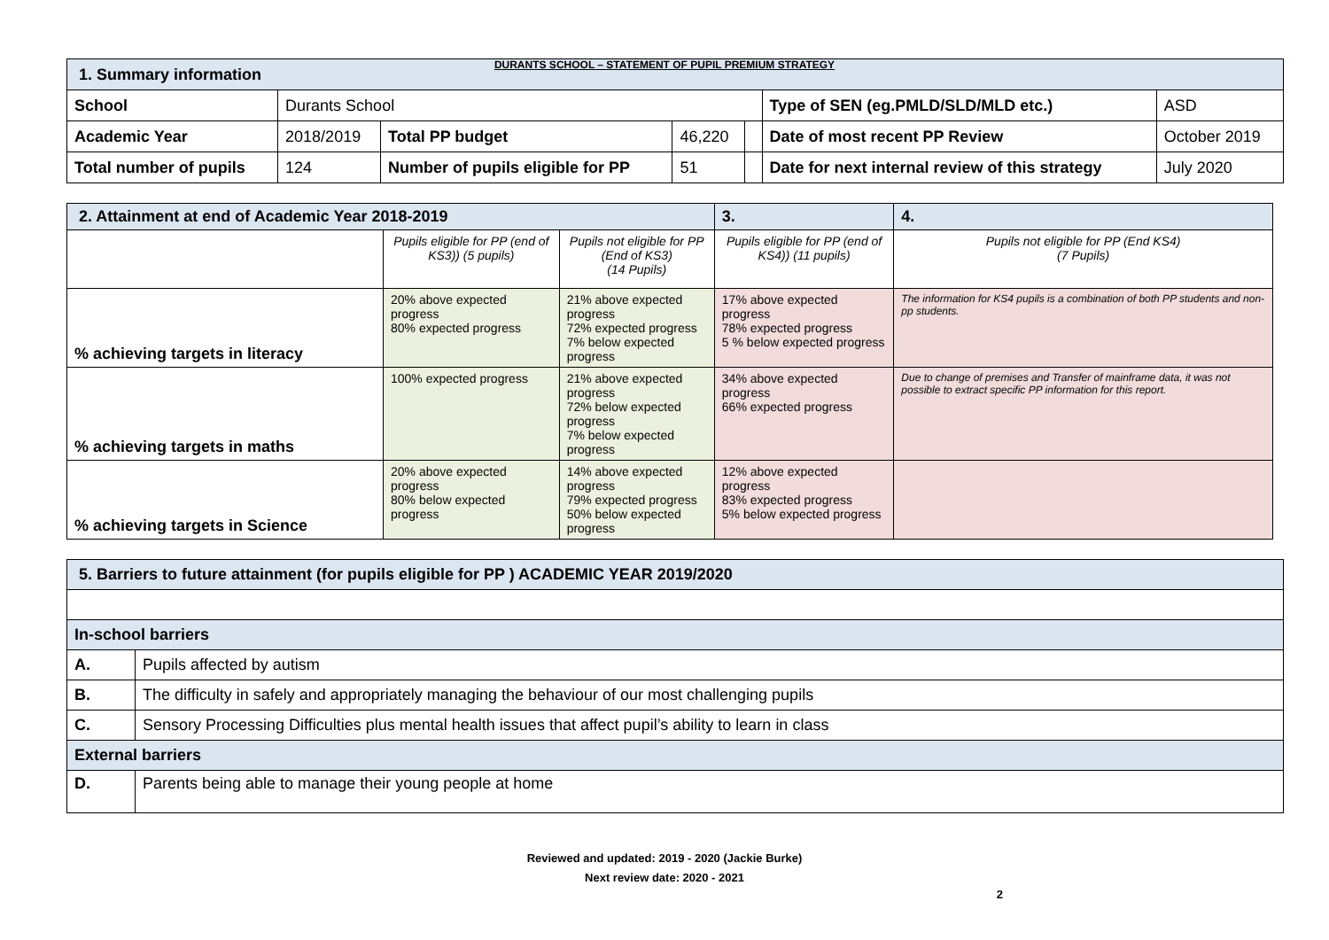DURANTS SCHOOL – STATEMENT OF PUPIL PREMIUM STRATEGY
| 1. Summary information | | | | | | |
| School | Durants School | | | | Type of SEN (eg.PMLD/SLD/MLD etc.) | ASD |
| Academic Year | 2018/2019 | Total PP budget | 46,220 | | Date of most recent PP Review | October 2019 |
| Total number of pupils | 124 | Number of pupils eligible for PP | 51 | | Date for next internal review of this strategy | July 2020 |
| 2. Attainment at end of Academic Year 2018-2019 | | | 3. | 4. |
| | Pupils eligible for PP (end of KS3)) (5 pupils) | Pupils not eligible for PP (End of KS3) (14 Pupils) | Pupils eligible for PP (end of KS4)) (11 pupils) | Pupils not eligible for PP (End KS4) (7 Pupils) |
| % achieving targets in literacy | 20% above expected progress 80% expected progress | 21% above expected progress 72% expected progress 7% below expected progress | 17% above expected progress 78% expected progress 5 % below expected progress | The information for KS4 pupils is a combination of both PP students and non-pp students. |
| % achieving targets in maths | 100% expected progress | 21% above expected progress 72% below expected progress 7% below expected progress | 34% above expected progress 66% expected progress | Due to change of premises and Transfer of mainframe data, it was not possible to extract specific PP information for this report. |
| % achieving targets in Science | 20% above expected progress 80% below expected progress | 14% above expected progress 79% expected progress 50% below expected progress | 12% above expected progress 83% expected progress 5% below expected progress | |
| 5. Barriers to future attainment (for pupils eligible for PP ) ACADEMIC YEAR 2019/2020 | |
| In-school barriers | |
| A. | Pupils affected by autism |
| B. | The difficulty in safely and appropriately managing the behaviour of our most challenging pupils |
| C. | Sensory Processing Difficulties plus mental health issues that affect pupil’s ability to learn in class |
| External barriers | |
| D. | Parents being able to manage their young people at home |
Reviewed and updated: 2019 - 2020 (Jackie Burke)
Next review date: 2020 - 2021
2